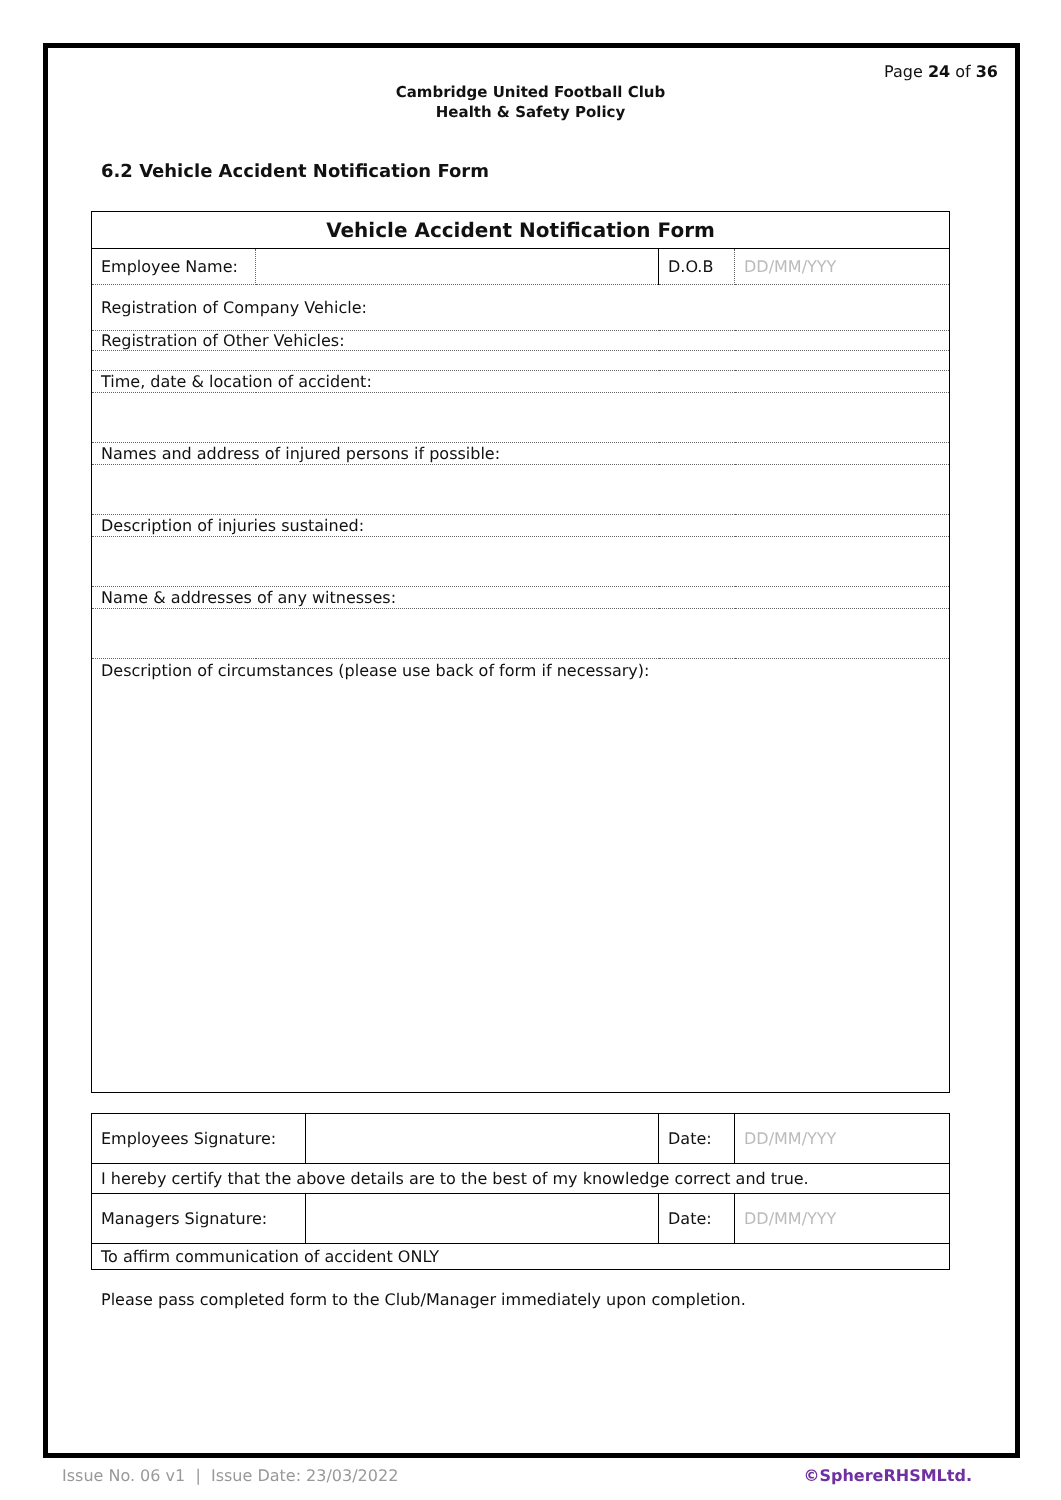Page 24 of 36
Cambridge United Football Club
Health & Safety Policy
6.2 Vehicle Accident Notification Form
| Vehicle Accident Notification Form | | | |
| Employee Name: | | D.O.B | DD/MM/YYY |
| Registration of Company Vehicle: | | | |
| Registration of Other Vehicles: | | | |
| Time, date & location of accident: | | | |
| Names and address of injured persons if possible: | | | |
| Description of injuries sustained: | | | |
| Name & addresses of any witnesses: | | | |
| Description of circumstances (please use back of form if necessary): | | | |
| Employees Signature: | | Date: | DD/MM/YYY |
| I hereby certify that the above details are to the best of my knowledge correct and true. | | | |
| Managers Signature: | | Date: | DD/MM/YYY |
| To affirm communication of accident ONLY | | | |
Please pass completed form to the Club/Manager immediately upon completion.
Issue No. 06 v1 | Issue Date: 23/03/2022 ©SphereRHSMLtd.